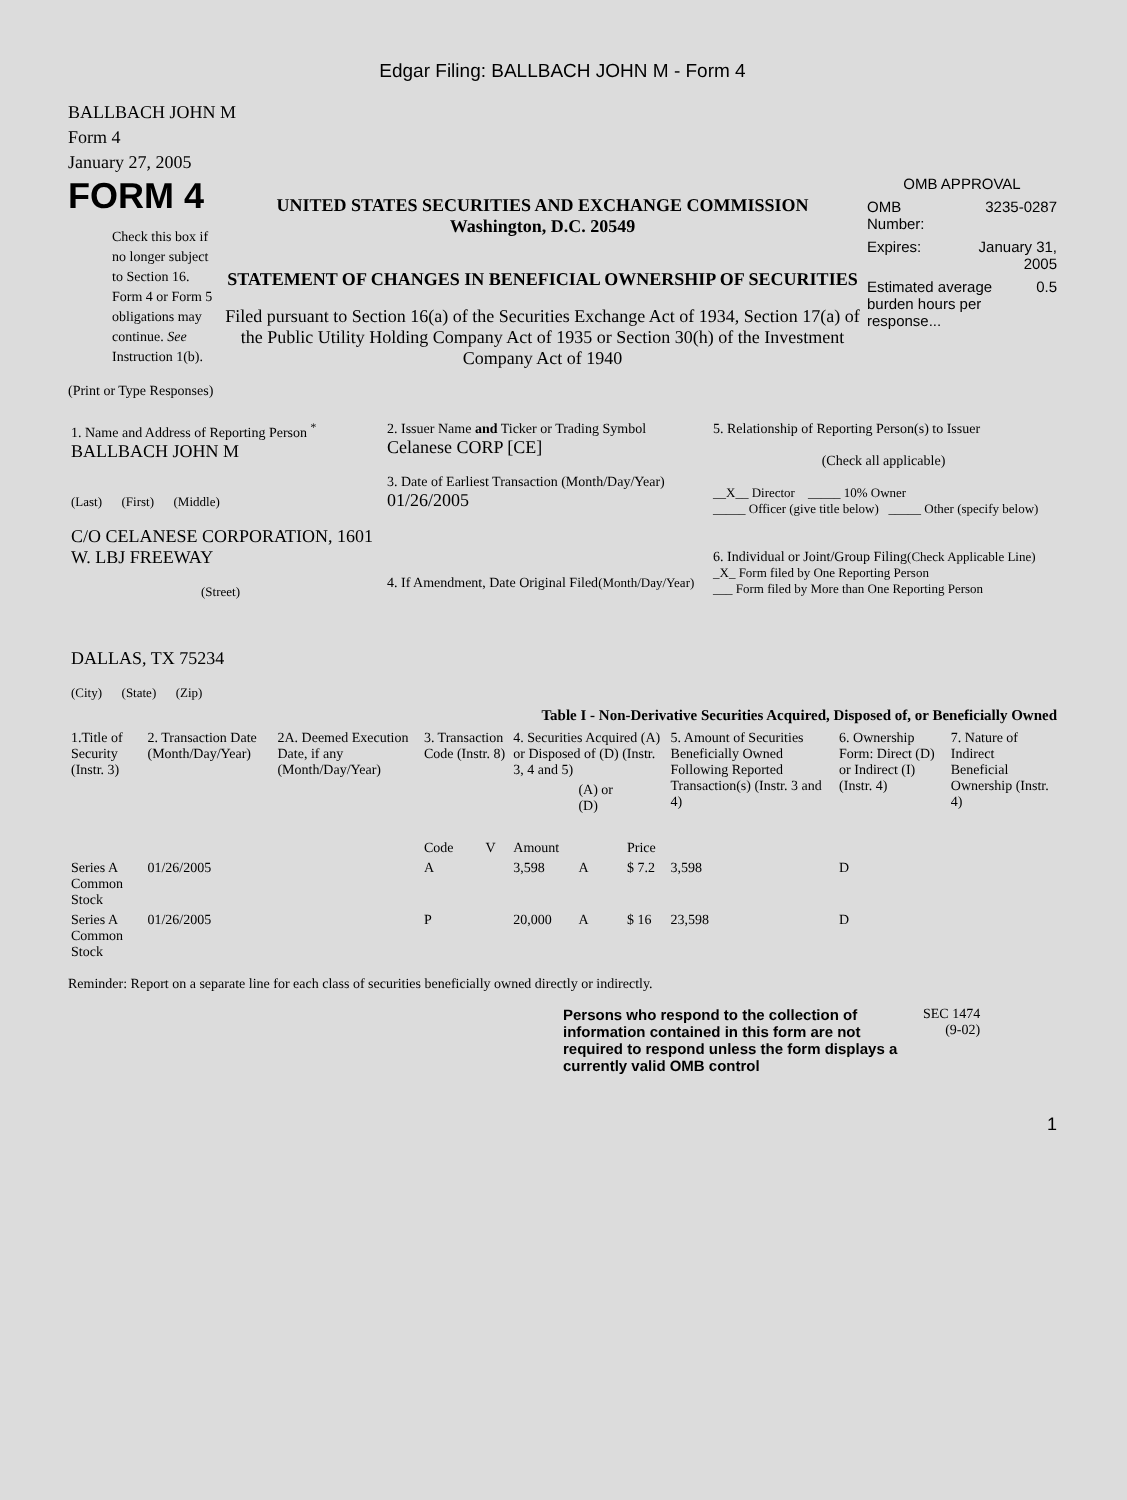Edgar Filing: BALLBACH JOHN M - Form 4
BALLBACH JOHN M
Form 4
January 27, 2005
FORM 4
Check this box if no longer subject to Section 16. Form 4 or Form 5 obligations may continue. See Instruction 1(b).
UNITED STATES SECURITIES AND EXCHANGE COMMISSION
Washington, D.C. 20549
STATEMENT OF CHANGES IN BENEFICIAL OWNERSHIP OF SECURITIES
Filed pursuant to Section 16(a) of the Securities Exchange Act of 1934, Section 17(a) of the Public Utility Holding Company Act of 1935 or Section 30(h) of the Investment Company Act of 1940
OMB APPROVAL
OMB
Number: 3235-0287
Expires: January 31,
2005
Estimated average burden hours per response... 0.5
(Print or Type Responses)
| 1. Name and Address of Reporting Person <sup>*</sup> BALLBACH JOHN M (Last) (First) (Middle) C/O CELANESE CORPORATION, 1601 W. LBJ FREEWAY (Street) DALLAS, TX 75234 (City) (State) (Zip) | 2. Issuer Name and Ticker or Trading Symbol Celanese CORP [CE] 3. Date of Earliest Transaction (Month/Day/Year) 01/26/2005 4. If Amendment, Date Original Filed (Month/Day/Year) | 5. Relationship of Reporting Person(s) to Issuer (Check all applicable) __X__ Director _____ 10% Owner _____ Officer (give title below) _____ Other (specify below) 6. Individual or Joint/Group Filing (Check Applicable Line) _X_ Form filed by One Reporting Person ___ Form filed by More than One Reporting Person |
Table I - Non-Derivative Securities Acquired, Disposed of, or Beneficially Owned
| 1.Title of Security (Instr. 3) | 2. Transaction Date (Month/Day/Year) | 2A. Deemed Execution Date, if any (Month/Day/Year) | 3. Transaction Code (Instr. 8) | | 4. Securities Acquired (A) or Disposed of (D) (Instr. 3, 4 and 5) | | | 5. Amount of Securities Beneficially Owned Following Reported Transaction(s) (Instr. 3 and 4) | 6. Ownership Form: Direct (D) or Indirect (I) (Instr. 4) | 7. Nature of Indirect Beneficial Ownership (Instr. 4) |
| --- | --- | --- | --- | --- | --- | --- | --- | --- | --- | --- |
| | | | Code | V | Amount | (A) or (D) | Price | | | |
| Series A Common Stock | 01/26/2005 | | A | | 3,598 | A | $ 7.2 | 3,598 | D | |
| Series A Common Stock | 01/26/2005 | | P | | 20,000 | A | $ 16 | 23,598 | D | |
Reminder: Report on a separate line for each class of securities beneficially owned directly or indirectly.
Persons who respond to the collection of information contained in this form are not required to respond unless the form displays a currently valid OMB control
SEC 1474
(9-02)
1